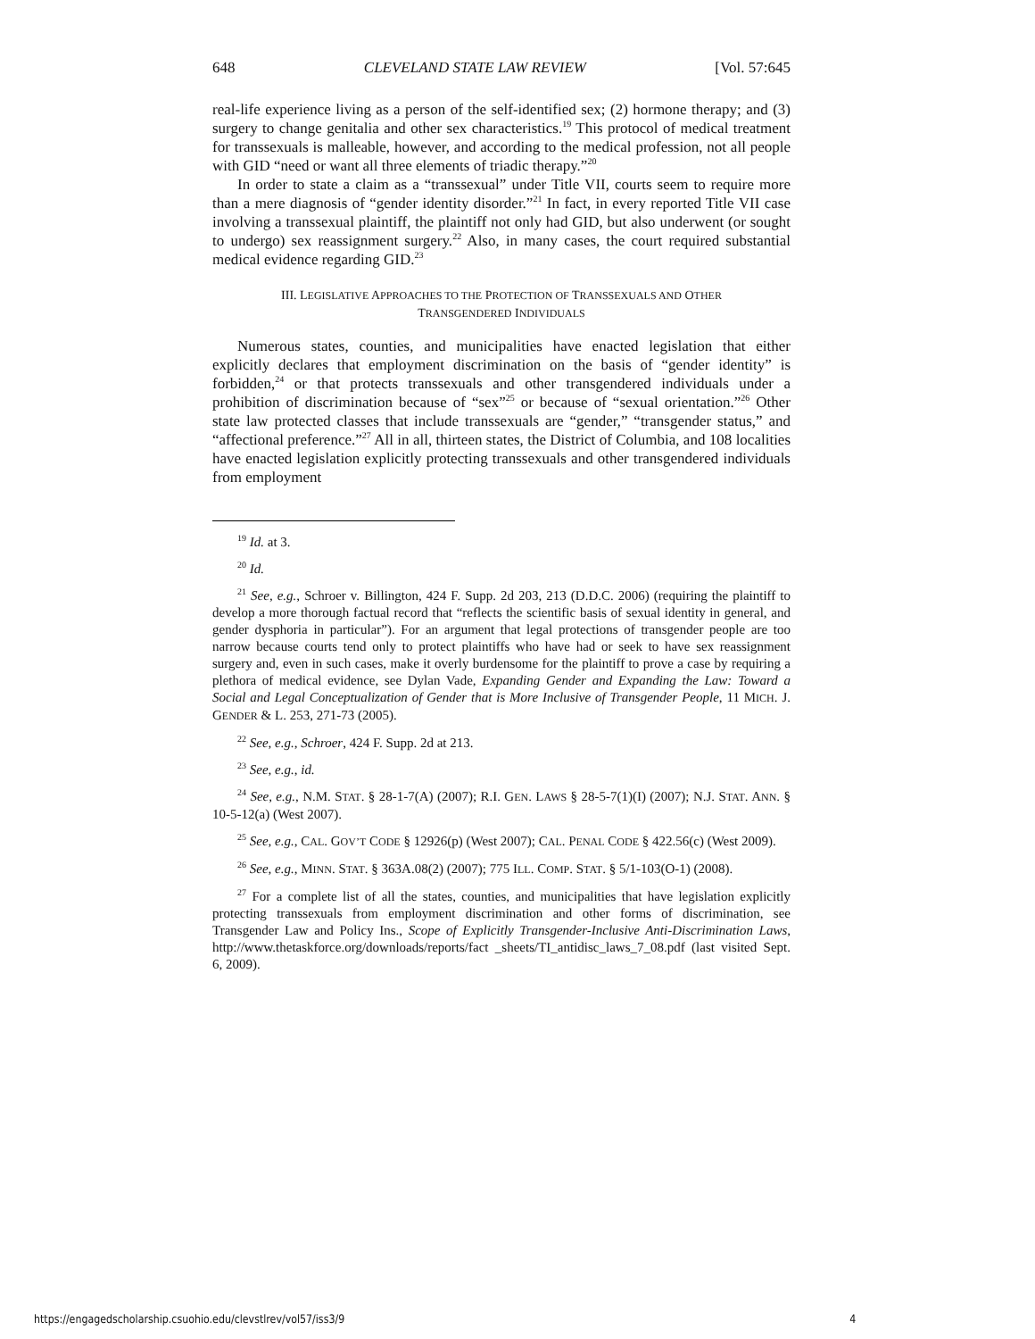648 CLEVELAND STATE LAW REVIEW [Vol. 57:645
real-life experience living as a person of the self-identified sex; (2) hormone therapy; and (3) surgery to change genitalia and other sex characteristics.<sup>19</sup> This protocol of medical treatment for transsexuals is malleable, however, and according to the medical profession, not all people with GID “need or want all three elements of triadic therapy.”<sup>20</sup>
In order to state a claim as a “transsexual” under Title VII, courts seem to require more than a mere diagnosis of “gender identity disorder.”<sup>21</sup> In fact, in every reported Title VII case involving a transsexual plaintiff, the plaintiff not only had GID, but also underwent (or sought to undergo) sex reassignment surgery.<sup>22</sup> Also, in many cases, the court required substantial medical evidence regarding GID.<sup>23</sup>
III. LEGISLATIVE APPROACHES TO THE PROTECTION OF TRANSSEXUALS AND OTHER
TRANSGENDERED INDIVIDUALS
Numerous states, counties, and municipalities have enacted legislation that either explicitly declares that employment discrimination on the basis of “gender identity” is forbidden,<sup>24</sup> or that protects transsexuals and other transgendered individuals under a prohibition of discrimination because of “sex”<sup>25</sup> or because of “sexual orientation.”<sup>26</sup> Other state law protected classes that include transsexuals are “gender,” “transgender status,” and “affectional preference.”<sup>27</sup> All in all, thirteen states, the District of Columbia, and 108 localities have enacted legislation explicitly protecting transsexuals and other transgendered individuals from employment
<sup>19</sup> Id. at 3.
<sup>20</sup> Id.
<sup>21</sup> See, e.g., Schroer v. Billington, 424 F. Supp. 2d 203, 213 (D.D.C. 2006) (requiring the plaintiff to develop a more thorough factual record that “reflects the scientific basis of sexual identity in general, and gender dysphoria in particular”). For an argument that legal protections of transgender people are too narrow because courts tend only to protect plaintiffs who have had or seek to have sex reassignment surgery and, even in such cases, make it overly burdensome for the plaintiff to prove a case by requiring a plethora of medical evidence, see Dylan Vade, Expanding Gender and Expanding the Law: Toward a Social and Legal Conceptualization of Gender that is More Inclusive of Transgender People, 11 MICH. J. GENDER & L. 253, 271-73 (2005).
<sup>22</sup> See, e.g., Schroer, 424 F. Supp. 2d at 213.
<sup>23</sup> See, e.g., id.
<sup>24</sup> See, e.g., N.M. STAT. § 28-1-7(A) (2007); R.I. GEN. LAWS § 28-5-7(1)(I) (2007); N.J. STAT. ANN. § 10-5-12(a) (West 2007).
<sup>25</sup> See, e.g., CAL. GOV’T CODE § 12926(p) (West 2007); CAL. PENAL CODE § 422.56(c) (West 2009).
<sup>26</sup> See, e.g., MINN. STAT. § 363A.08(2) (2007); 775 ILL. COMP. STAT. § 5/1-103(O-1) (2008).
<sup>27</sup> For a complete list of all the states, counties, and municipalities that have legislation explicitly protecting transsexuals from employment discrimination and other forms of discrimination, see Transgender Law and Policy Ins., Scope of Explicitly Transgender-Inclusive Anti-Discrimination Laws, http://www.thetaskforce.org/downloads/reports/fact _sheets/TI_antidisc_laws_7_08.pdf (last visited Sept. 6, 2009).
https://engagedscholarship.csuohio.edu/clevstlrev/vol57/iss3/9 4